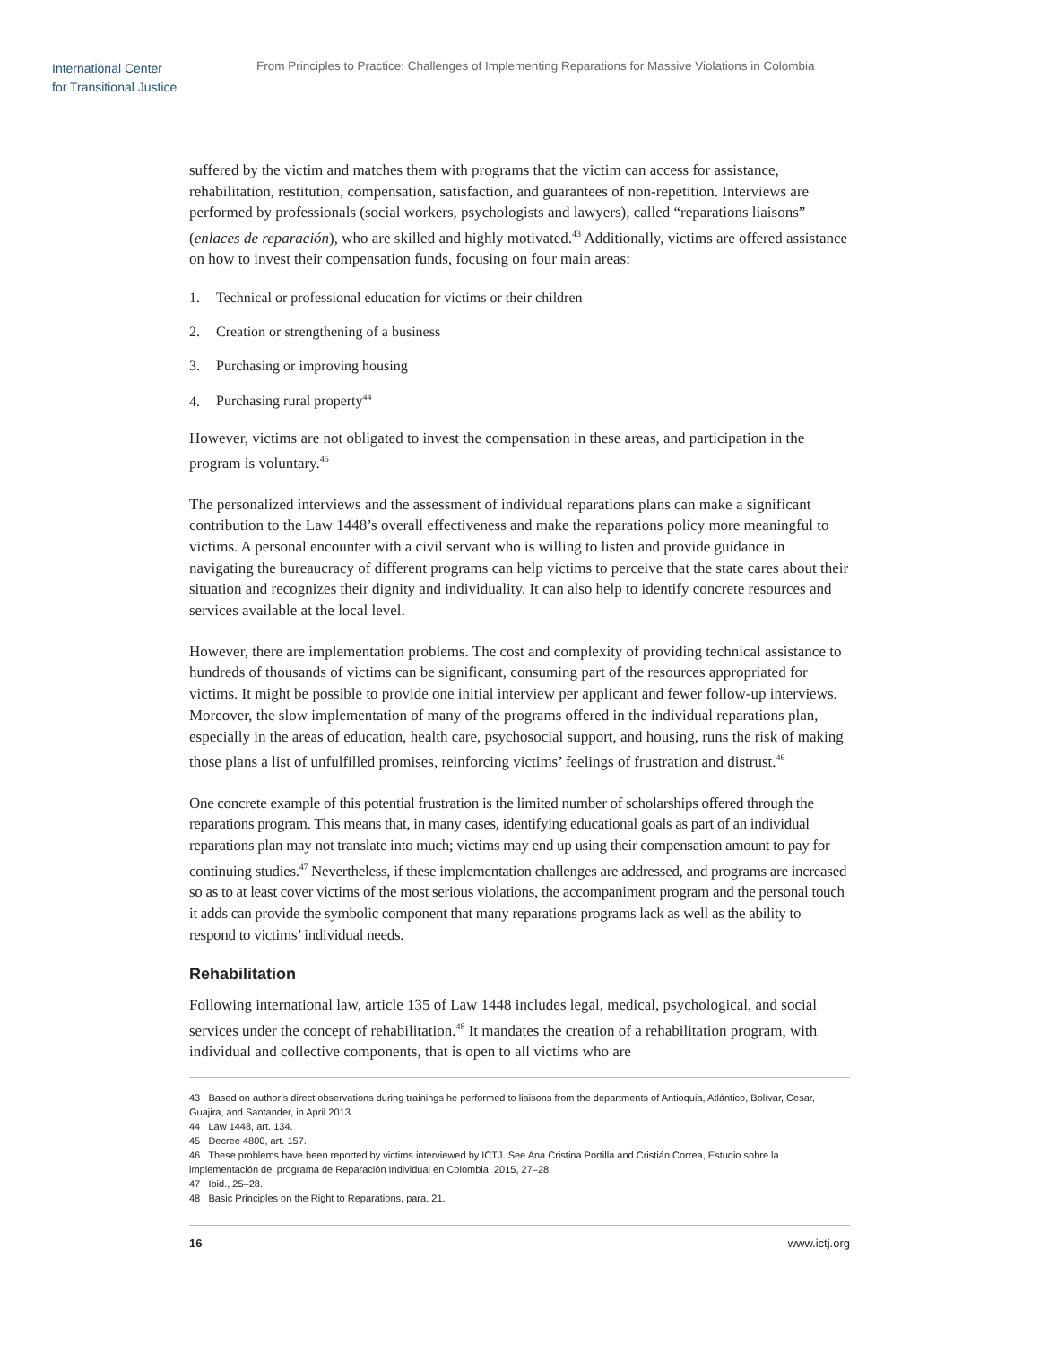International Center
for Transitional Justice
From Principles to Practice: Challenges of Implementing Reparations for Massive Violations in Colombia
suffered by the victim and matches them with programs that the victim can access for assistance, rehabilitation, restitution, compensation, satisfaction, and guarantees of non-repetition. Interviews are performed by professionals (social workers, psychologists and lawyers), called “reparations liaisons” (enlaces de reparación), who are skilled and highly motivated.<sup>43</sup> Additionally, victims are offered assistance on how to invest their compensation funds, focusing on four main areas:
1. Technical or professional education for victims or their children
2. Creation or strengthening of a business
3. Purchasing or improving housing
4. Purchasing rural property<sup>44</sup>
However, victims are not obligated to invest the compensation in these areas, and participation in the program is voluntary.<sup>45</sup>
The personalized interviews and the assessment of individual reparations plans can make a significant contribution to the Law 1448’s overall effectiveness and make the reparations policy more meaningful to victims. A personal encounter with a civil servant who is willing to listen and provide guidance in navigating the bureaucracy of different programs can help victims to perceive that the state cares about their situation and recognizes their dignity and individuality. It can also help to identify concrete resources and services available at the local level.
However, there are implementation problems. The cost and complexity of providing technical assistance to hundreds of thousands of victims can be significant, consuming part of the resources appropriated for victims. It might be possible to provide one initial interview per applicant and fewer follow-up interviews. Moreover, the slow implementation of many of the programs offered in the individual reparations plan, especially in the areas of education, health care, psychosocial support, and housing, runs the risk of making those plans a list of unfulfilled promises, reinforcing victims’ feelings of frustration and distrust.<sup>46</sup>
One concrete example of this potential frustration is the limited number of scholarships offered through the reparations program. This means that, in many cases, identifying educational goals as part of an individual reparations plan may not translate into much; victims may end up using their compensation amount to pay for continuing studies.<sup>47</sup> Nevertheless, if these implementation challenges are addressed, and programs are increased so as to at least cover victims of the most serious violations, the accompaniment program and the personal touch it adds can provide the symbolic component that many reparations programs lack as well as the ability to respond to victims’ individual needs.
Rehabilitation
Following international law, article 135 of Law 1448 includes legal, medical, psychological, and social services under the concept of rehabilitation.<sup>48</sup> It mandates the creation of a rehabilitation program, with individual and collective components, that is open to all victims who are
43 Based on author’s direct observations during trainings he performed to liaisons from the departments of Antioquia, Atlántico, Bolívar, Cesar, Guajira, and Santander, in April 2013.
44 Law 1448, art. 134.
45 Decree 4800, art. 157.
46 These problems have been reported by victims interviewed by ICTJ. See Ana Cristina Portilla and Cristián Correa, Estudio sobre la implementación del programa de Reparación Individual en Colombia, 2015, 27–28.
47 Ibid., 25–28.
48 Basic Principles on the Right to Reparations, para. 21.
16 www.ictj.org